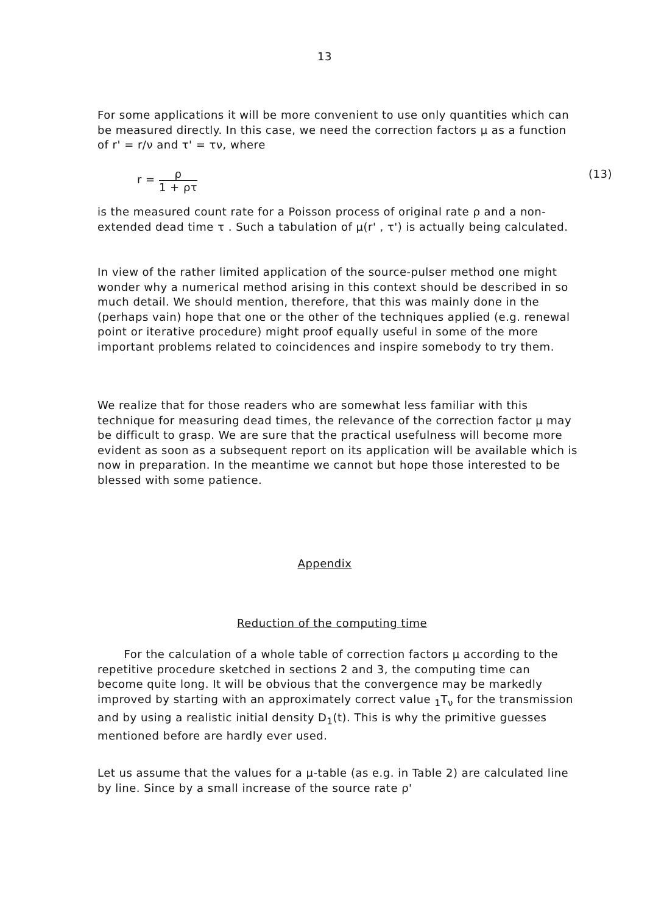13
For some applications it will be more convenient to use only quantities which can be measured directly. In this case, we need the correction factors μ as a function of r' = r/ν and τ' = τν, where
r = ρ 1 + ρτ (13)
is the measured count rate for a Poisson process of original rate ρ and a non-extended dead time τ . Such a tabulation of μ(r' , τ') is actually being calculated.
In view of the rather limited application of the source-pulser method one might wonder why a numerical method arising in this context should be described in so much detail. We should mention, therefore, that this was mainly done in the (perhaps vain) hope that one or the other of the techniques applied (e.g. renewal point or iterative procedure) might proof equally useful in some of the more important problems related to coincidences and inspire somebody to try them.
We realize that for those readers who are somewhat less familiar with this technique for measuring dead times, the relevance of the correction factor μ may be difficult to grasp. We are sure that the practical usefulness will become more evident as soon as a subsequent report on its application will be available which is now in preparation. In the meantime we cannot but hope those interested to be blessed with some patience.
Appendix
Reduction of the computing time
For the calculation of a whole table of correction factors μ according to the repetitive procedure sketched in sections 2 and 3, the computing time can become quite long. It will be obvious that the convergence may be markedly improved by starting with an approximately correct value <sub>1</sub>T<sub>ν</sub> for the transmission and by using a realistic initial density D<sub>1</sub>(t). This is why the primitive guesses mentioned before are hardly ever used.
Let us assume that the values for a μ-table (as e.g. in Table 2) are calculated line by line. Since by a small increase of the source rate ρ'